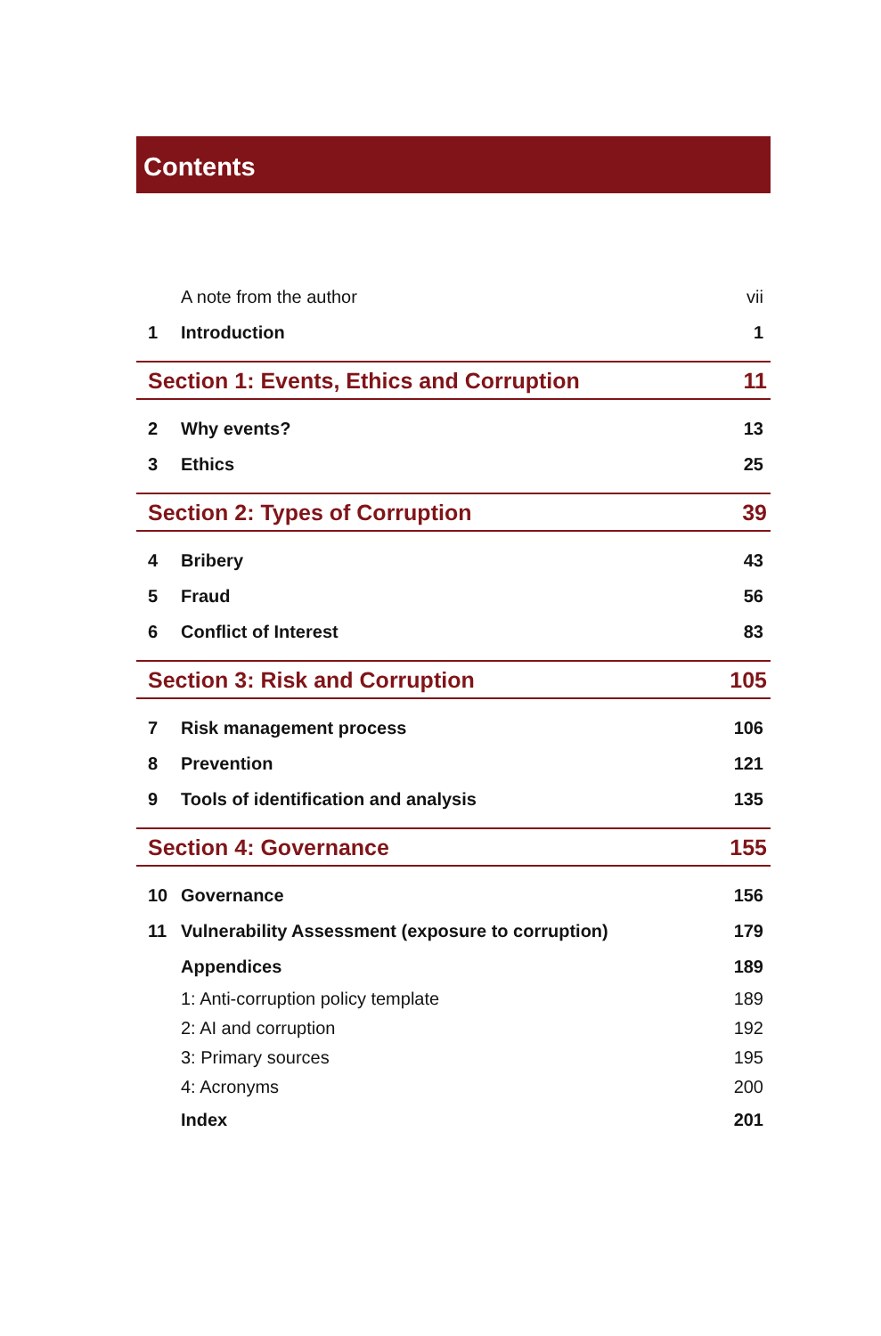Contents
| | A note from the author | vii |
| 1 | Introduction | 1 |
| Section 1: Events, Ethics and Corruption | | 11 |
| 2 | Why events? | 13 |
| 3 | Ethics | 25 |
| Section 2: Types of Corruption | | 39 |
| 4 | Bribery | 43 |
| 5 | Fraud | 56 |
| 6 | Conflict of Interest | 83 |
| Section 3: Risk and Corruption | | 105 |
| 7 | Risk management process | 106 |
| 8 | Prevention | 121 |
| 9 | Tools of identification and analysis | 135 |
| Section 4: Governance | | 155 |
| 10 | Governance | 156 |
| 11 | Vulnerability Assessment (exposure to corruption) | 179 |
| | Appendices | 189 |
| | 1: Anti-corruption policy template | 189 |
| | 2: AI and corruption | 192 |
| | 3: Primary sources | 195 |
| | 4: Acronyms | 200 |
| | Index | 201 |